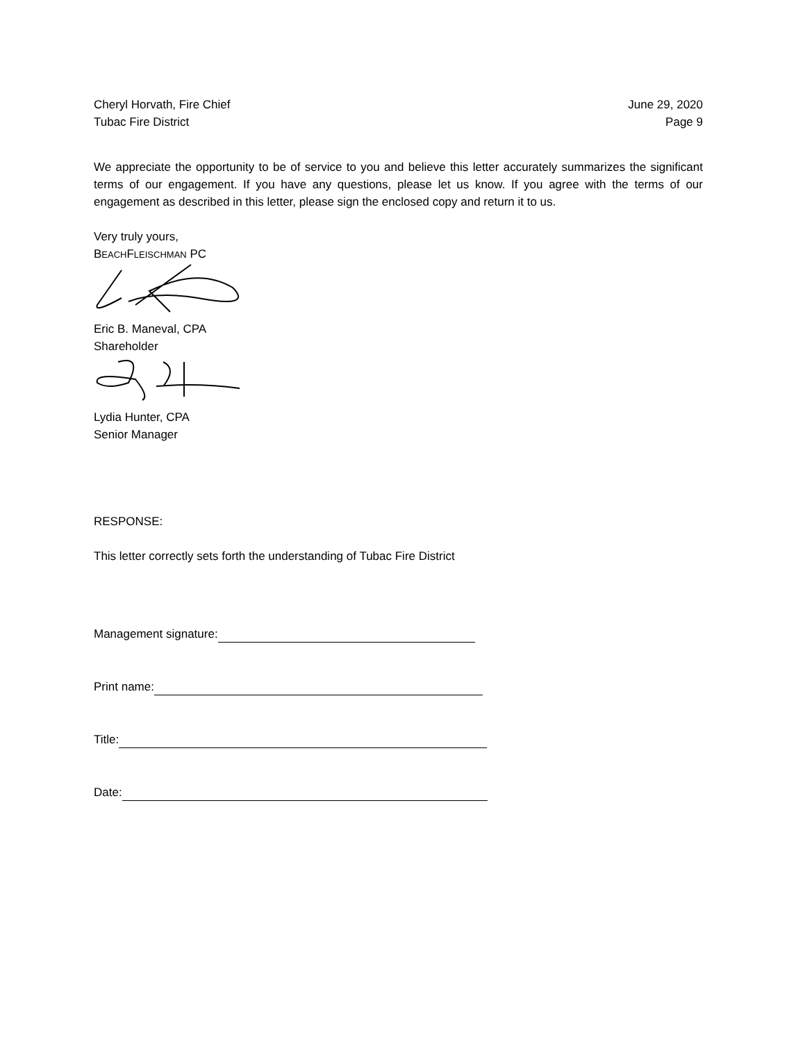Cheryl Horvath, Fire Chief
Tubac Fire District
June 29, 2020
Page 9
We appreciate the opportunity to be of service to you and believe this letter accurately summarizes the significant terms of our engagement. If you have any questions, please let us know. If you agree with the terms of our engagement as described in this letter, please sign the enclosed copy and return it to us.
Very truly yours,
BEACHFLEISCHMAN PC
Eric B. Maneval, CPA
Shareholder
Lydia Hunter, CPA
Senior Manager
RESPONSE:
This letter correctly sets forth the understanding of Tubac Fire District
Management signature:
Print name:
Title:
Date: